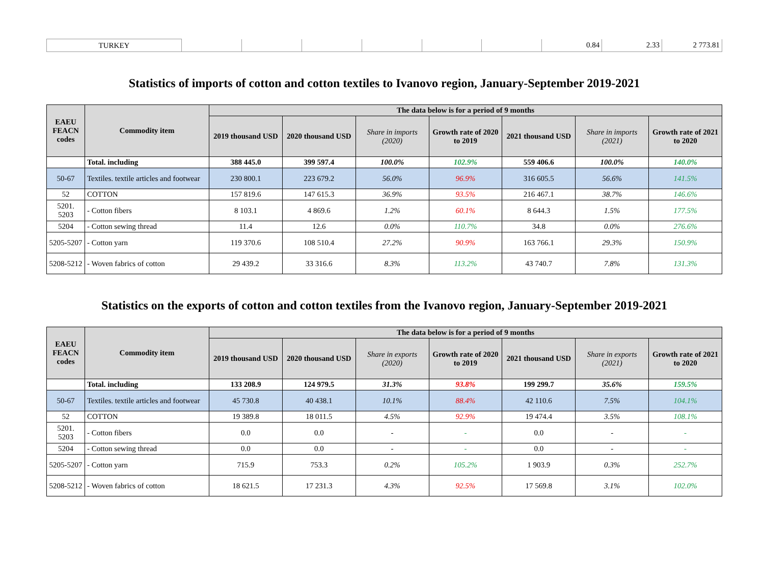| TURKEY | | | | | | | 0.84 | 2.33 | 2 773.81 |
Statistics of imports of cotton and cotton textiles to Ivanovo region, January-September 2019-2021
| EAEU FEACN codes | Commodity item | The data below is for a period of 9 months | | | | | | |
| --- | --- | --- | --- | --- | --- | --- | --- | --- |
| | | 2019 thousand USD | 2020 thousand USD | Share in imports (2020) | Growth rate of 2020 to 2019 | 2021 thousand USD | Share in imports (2021) | Growth rate of 2021 to 2020 |
| | Total. including | 388 445.0 | 399 597.4 | 100.0% | 102.9% | 559 406.6 | 100.0% | 140.0% |
| 50-67 | Textiles. textile articles and footwear | 230 800.1 | 223 679.2 | 56.0% | 96.9% | 316 605.5 | 56.6% | 141.5% |
| 52 | COTTON | 157 819.6 | 147 615.3 | 36.9% | 93.5% | 216 467.1 | 38.7% | 146.6% |
| 5201. 5203 | - Cotton fibers | 8 103.1 | 4 869.6 | 1.2% | 60.1% | 8 644.3 | 1.5% | 177.5% |
| 5204 | - Cotton sewing thread | 11.4 | 12.6 | 0.0% | 110.7% | 34.8 | 0.0% | 276.6% |
| 5205-5207 | - Cotton yarn | 119 370.6 | 108 510.4 | 27.2% | 90.9% | 163 766.1 | 29.3% | 150.9% |
| 5208-5212 | - Woven fabrics of cotton | 29 439.2 | 33 316.6 | 8.3% | 113.2% | 43 740.7 | 7.8% | 131.3% |
Statistics on the exports of cotton and cotton textiles from the Ivanovo region, January-September 2019-2021
| EAEU FEACN codes | Commodity item | The data below is for a period of 9 months | | | | | | |
| --- | --- | --- | --- | --- | --- | --- | --- | --- |
| | | 2019 thousand USD | 2020 thousand USD | Share in exports (2020) | Growth rate of 2020 to 2019 | 2021 thousand USD | Share in exports (2021) | Growth rate of 2021 to 2020 |
| | Total. including | 133 208.9 | 124 979.5 | 31.3% | 93.8% | 199 299.7 | 35.6% | 159.5% |
| 50-67 | Textiles. textile articles and footwear | 45 730.8 | 40 438.1 | 10.1% | 88.4% | 42 110.6 | 7.5% | 104.1% |
| 52 | COTTON | 19 389.8 | 18 011.5 | 4.5% | 92.9% | 19 474.4 | 3.5% | 108.1% |
| 5201. 5203 | - Cotton fibers | 0.0 | 0.0 | - | - | 0.0 | - | - |
| 5204 | - Cotton sewing thread | 0.0 | 0.0 | - | - | 0.0 | - | - |
| 5205-5207 | - Cotton yarn | 715.9 | 753.3 | 0.2% | 105.2% | 1 903.9 | 0.3% | 252.7% |
| 5208-5212 | - Woven fabrics of cotton | 18 621.5 | 17 231.3 | 4.3% | 92.5% | 17 569.8 | 3.1% | 102.0% |